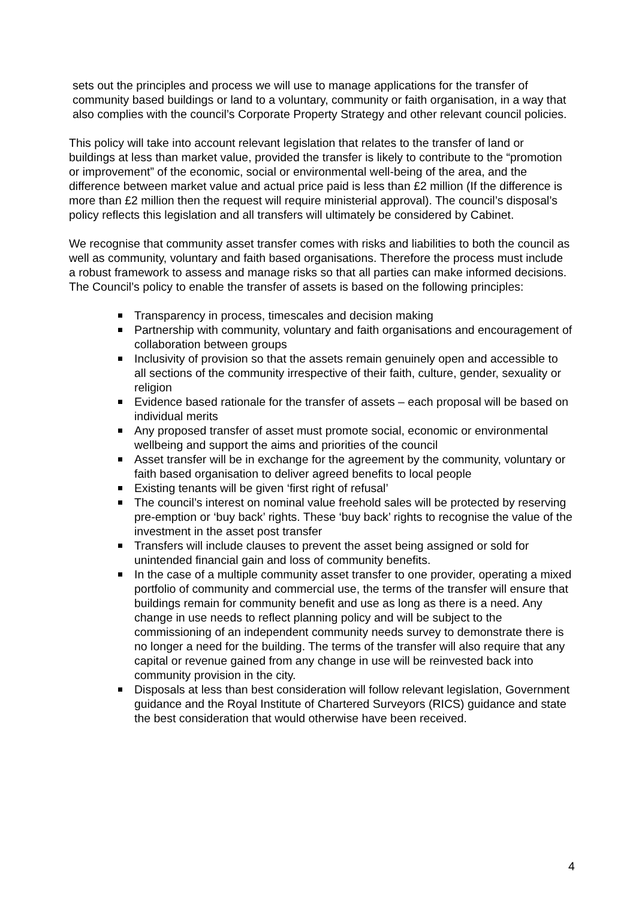sets out the principles and process we will use to manage applications for the transfer of community based buildings or land to a voluntary, community or faith organisation, in a way that also complies with the council’s Corporate Property Strategy and other relevant council policies.
This policy will take into account relevant legislation that relates to the transfer of land or buildings at less than market value, provided the transfer is likely to contribute to the “promotion or improvement” of the economic, social or environmental well-being of the area, and the difference between market value and actual price paid is less than £2 million (If the difference is more than £2 million then the request will require ministerial approval). The council’s disposal’s policy reflects this legislation and all transfers will ultimately be considered by Cabinet.
We recognise that community asset transfer comes with risks and liabilities to both the council as well as community, voluntary and faith based organisations. Therefore the process must include a robust framework to assess and manage risks so that all parties can make informed decisions. The Council’s policy to enable the transfer of assets is based on the following principles:
Transparency in process, timescales and decision making
Partnership with community, voluntary and faith organisations and encouragement of collaboration between groups
Inclusivity of provision so that the assets remain genuinely open and accessible to all sections of the community irrespective of their faith, culture, gender, sexuality or religion
Evidence based rationale for the transfer of assets – each proposal will be based on individual merits
Any proposed transfer of asset must promote social, economic or environmental wellbeing and support the aims and priorities of the council
Asset transfer will be in exchange for the agreement by the community, voluntary or faith based organisation to deliver agreed benefits to local people
Existing tenants will be given ‘first right of refusal’
The council’s interest on nominal value freehold sales will be protected by reserving pre-emption or ‘buy back’ rights. These ‘buy back’ rights to recognise the value of the investment in the asset post transfer
Transfers will include clauses to prevent the asset being assigned or sold for unintended financial gain and loss of community benefits.
In the case of a multiple community asset transfer to one provider, operating a mixed portfolio of community and commercial use, the terms of the transfer will ensure that buildings remain for community benefit and use as long as there is a need. Any change in use needs to reflect planning policy and will be subject to the commissioning of an independent community needs survey to demonstrate there is no longer a need for the building. The terms of the transfer will also require that any capital or revenue gained from any change in use will be reinvested back into community provision in the city.
Disposals at less than best consideration will follow relevant legislation, Government guidance and the Royal Institute of Chartered Surveyors (RICS) guidance and state the best consideration that would otherwise have been received.
4